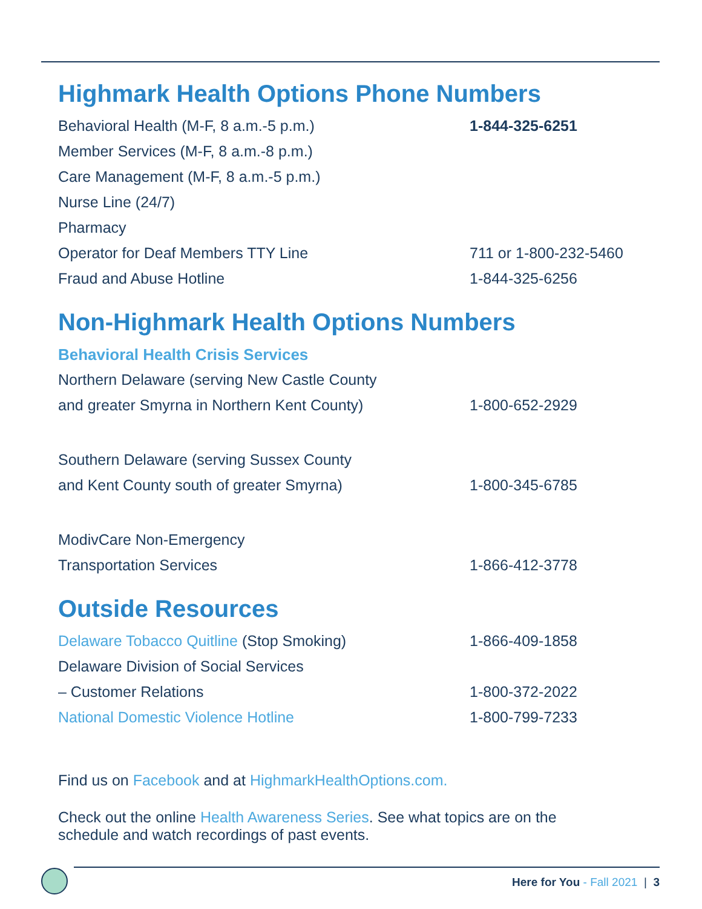Highmark Health Options Phone Numbers
| Behavioral Health (M-F, 8 a.m.-5 p.m.) | 1-844-325-6251 |
| Member Services (M-F, 8 a.m.-8 p.m.) | |
| Care Management (M-F, 8 a.m.-5 p.m.) | |
| Nurse Line (24/7) | |
| Pharmacy | |
| Operator for Deaf Members TTY Line | 711 or 1-800-232-5460 |
| Fraud and Abuse Hotline | 1-844-325-6256 |
Non-Highmark Health Options Numbers
| Behavioral Health Crisis Services | |
| Northern Delaware (serving New Castle County | |
| and greater Smyrna in Northern Kent County) | 1-800-652-2929 |
| Southern Delaware (serving Sussex County | |
| and Kent County south of greater Smyrna) | 1-800-345-6785 |
| ModivCare Non-Emergency | |
| Transportation Services | 1-866-412-3778 |
Outside Resources
| Delaware Tobacco Quitline (Stop Smoking) | 1-866-409-1858 |
| Delaware Division of Social Services | |
| – Customer Relations | 1-800-372-2022 |
| National Domestic Violence Hotline | 1-800-799-7233 |
Find us on Facebook and at HighmarkHealthOptions.com.
Check out the online Health Awareness Series. See what topics are on the
schedule and watch recordings of past events.
Here for You - Fall 2021 | 3